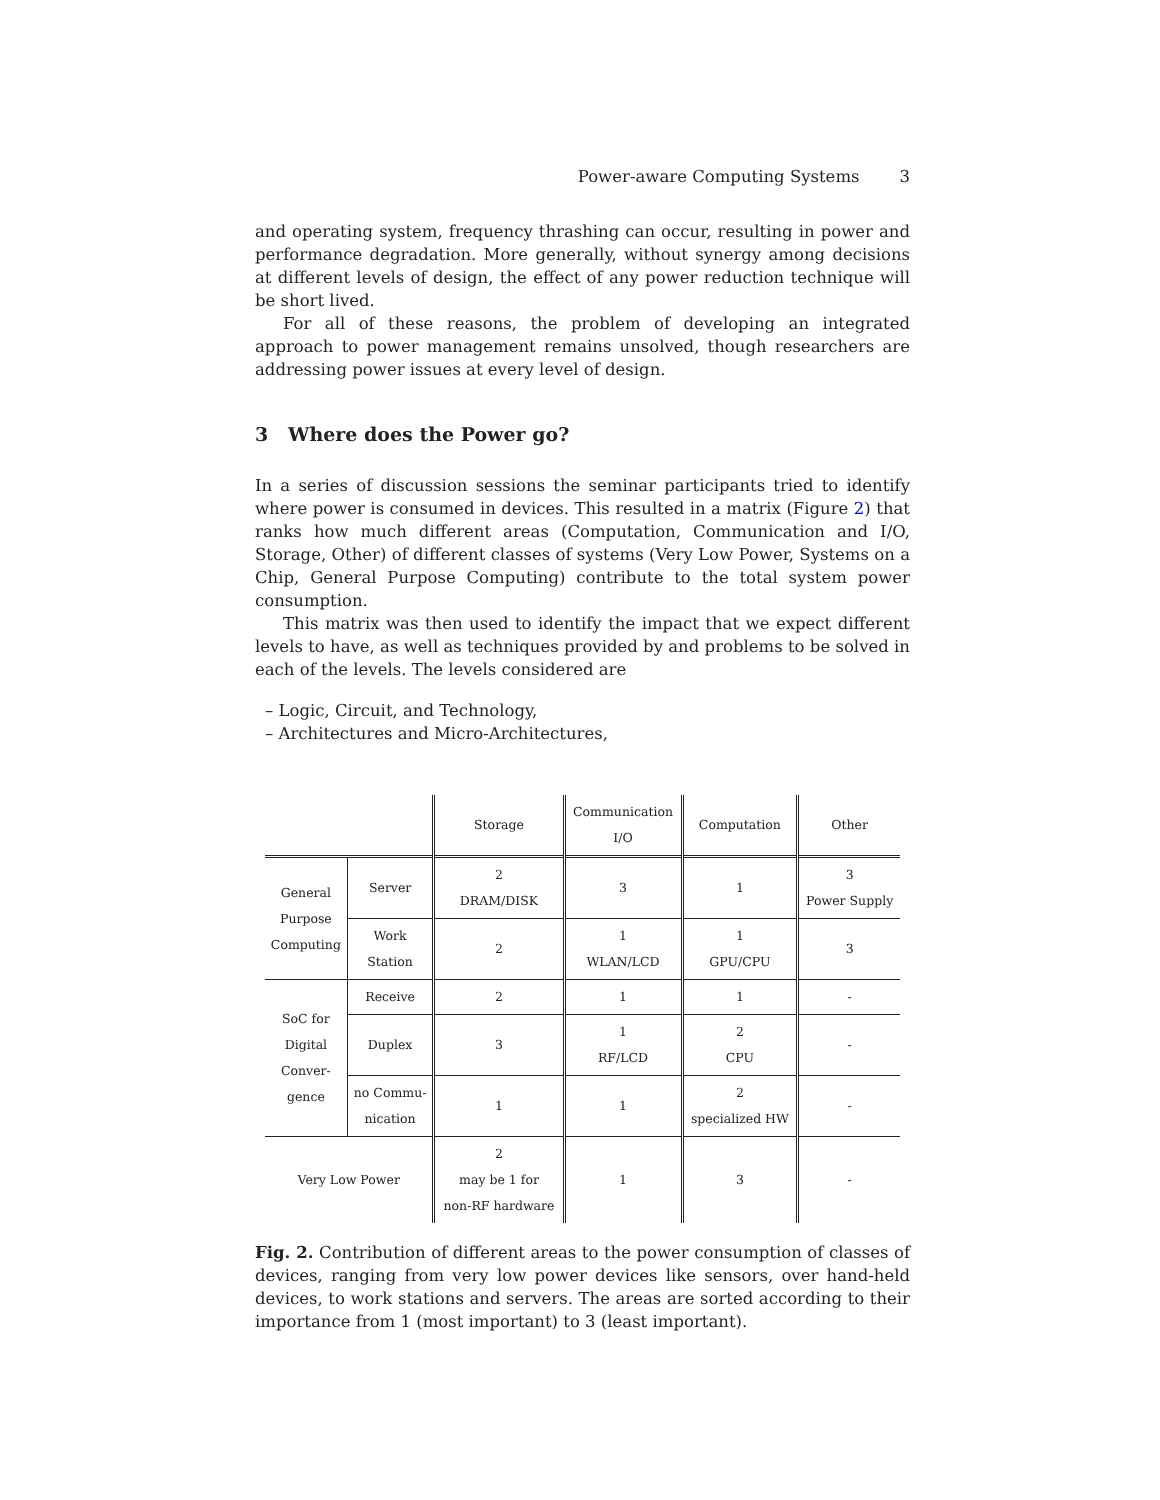Power-aware Computing Systems 3
and operating system, frequency thrashing can occur, resulting in power and performance degradation. More generally, without synergy among decisions at different levels of design, the effect of any power reduction technique will be short lived.
For all of these reasons, the problem of developing an integrated approach to power management remains unsolved, though researchers are addressing power issues at every level of design.
3 Where does the Power go?
In a series of discussion sessions the seminar participants tried to identify where power is consumed in devices. This resulted in a matrix (Figure 2) that ranks how much different areas (Computation, Communication and I/O, Storage, Other) of different classes of systems (Very Low Power, Systems on a Chip, General Purpose Computing) contribute to the total system power consumption.
This matrix was then used to identify the impact that we expect different levels to have, as well as techniques provided by and problems to be solved in each of the levels. The levels considered are
– Logic, Circuit, and Technology,
– Architectures and Micro-Architectures,
| | | Storage | Communication I/O | Computation | Other |
| --- | --- | --- | --- | --- | --- |
| General Purpose Computing | Server | 2 DRAM/DISK | 3 | 1 | 3 Power Supply |
| | Work Station | 2 | 1 WLAN/LCD | 1 GPU/CPU | 3 |
| SoC for Digital Conver- gence | Receive | 2 | 1 | 1 | - |
| | Duplex | 3 | 1 RF/LCD | 2 CPU | - |
| | no Commu- nication | 1 | 1 | 2 specialized HW | - |
| Very Low Power | | 2 may be 1 for non-RF hardware | 1 | 3 | - |
Fig. 2. Contribution of different areas to the power consumption of classes of devices, ranging from very low power devices like sensors, over hand-held devices, to work stations and servers. The areas are sorted according to their importance from 1 (most important) to 3 (least important).